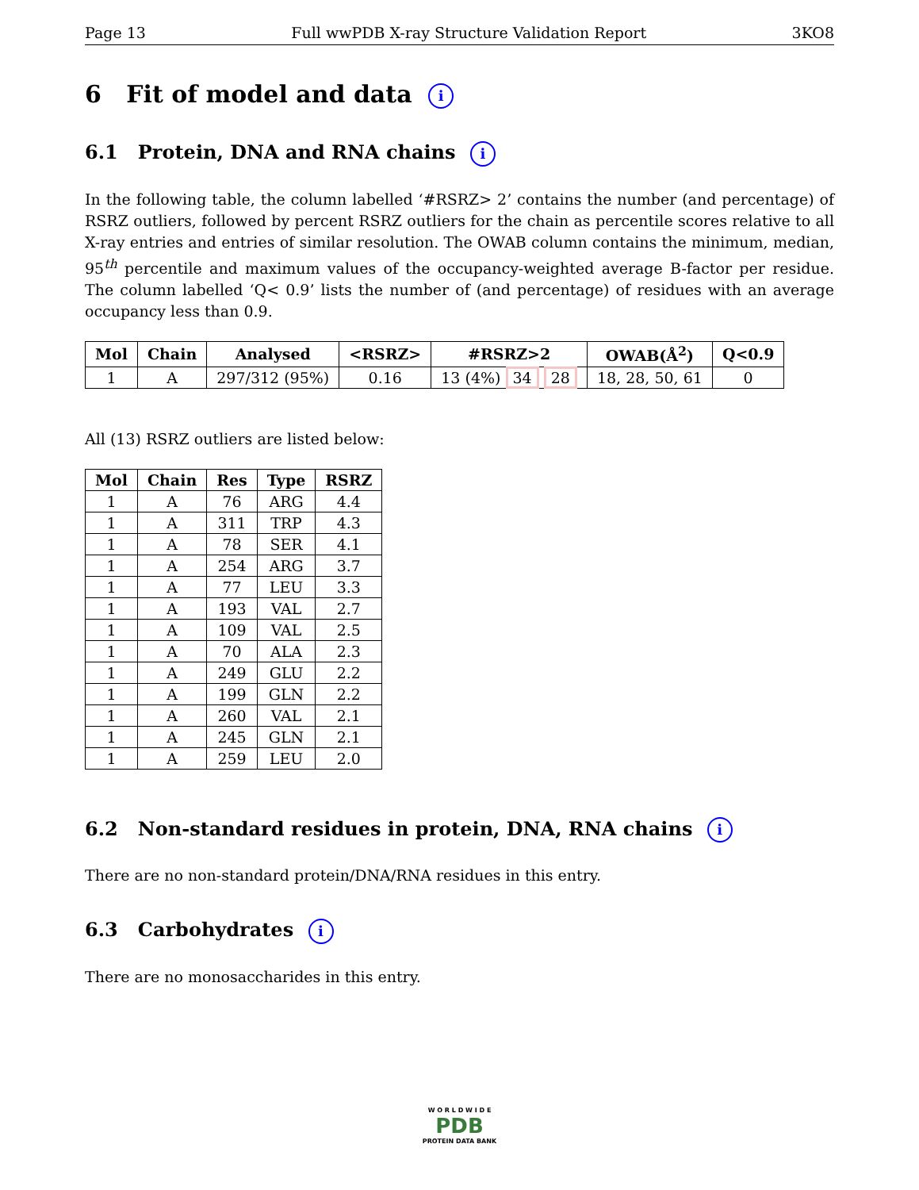Page 13 Full wwPDB X-ray Structure Validation Report 3KO8
6 Fit of model and data i
6.1 Protein, DNA and RNA chains i
In the following table, the column labelled ‘#RSRZ> 2’ contains the number (and percentage) of RSRZ outliers, followed by percent RSRZ outliers for the chain as percentile scores relative to all X-ray entries and entries of similar resolution. The OWAB column contains the minimum, median, 95<sup>th</sup> percentile and maximum values of the occupancy-weighted average B-factor per residue. The column labelled ‘Q< 0.9’ lists the number of (and percentage) of residues with an average occupancy less than 0.9.
| Mol | Chain | Analysed | <RSRZ> | #RSRZ>2 | OWAB(Å<sup>2</sup>) | Q<0.9 |
| --- | --- | --- | --- | --- | --- | --- |
| 1 | A | 297/312 (95%) | 0.16 | 13 (4%) 34 28 | 18, 28, 50, 61 | 0 |
All (13) RSRZ outliers are listed below:
| Mol | Chain | Res | Type | RSRZ |
| --- | --- | --- | --- | --- |
| 1 | A | 76 | ARG | 4.4 |
| 1 | A | 311 | TRP | 4.3 |
| 1 | A | 78 | SER | 4.1 |
| 1 | A | 254 | ARG | 3.7 |
| 1 | A | 77 | LEU | 3.3 |
| 1 | A | 193 | VAL | 2.7 |
| 1 | A | 109 | VAL | 2.5 |
| 1 | A | 70 | ALA | 2.3 |
| 1 | A | 249 | GLU | 2.2 |
| 1 | A | 199 | GLN | 2.2 |
| 1 | A | 260 | VAL | 2.1 |
| 1 | A | 245 | GLN | 2.1 |
| 1 | A | 259 | LEU | 2.0 |
6.2 Non-standard residues in protein, DNA, RNA chains i
There are no non-standard protein/DNA/RNA residues in this entry.
6.3 Carbohydrates i
There are no monosaccharides in this entry.
W O R L D W I D E
PDB
PROTEIN DATA BANK